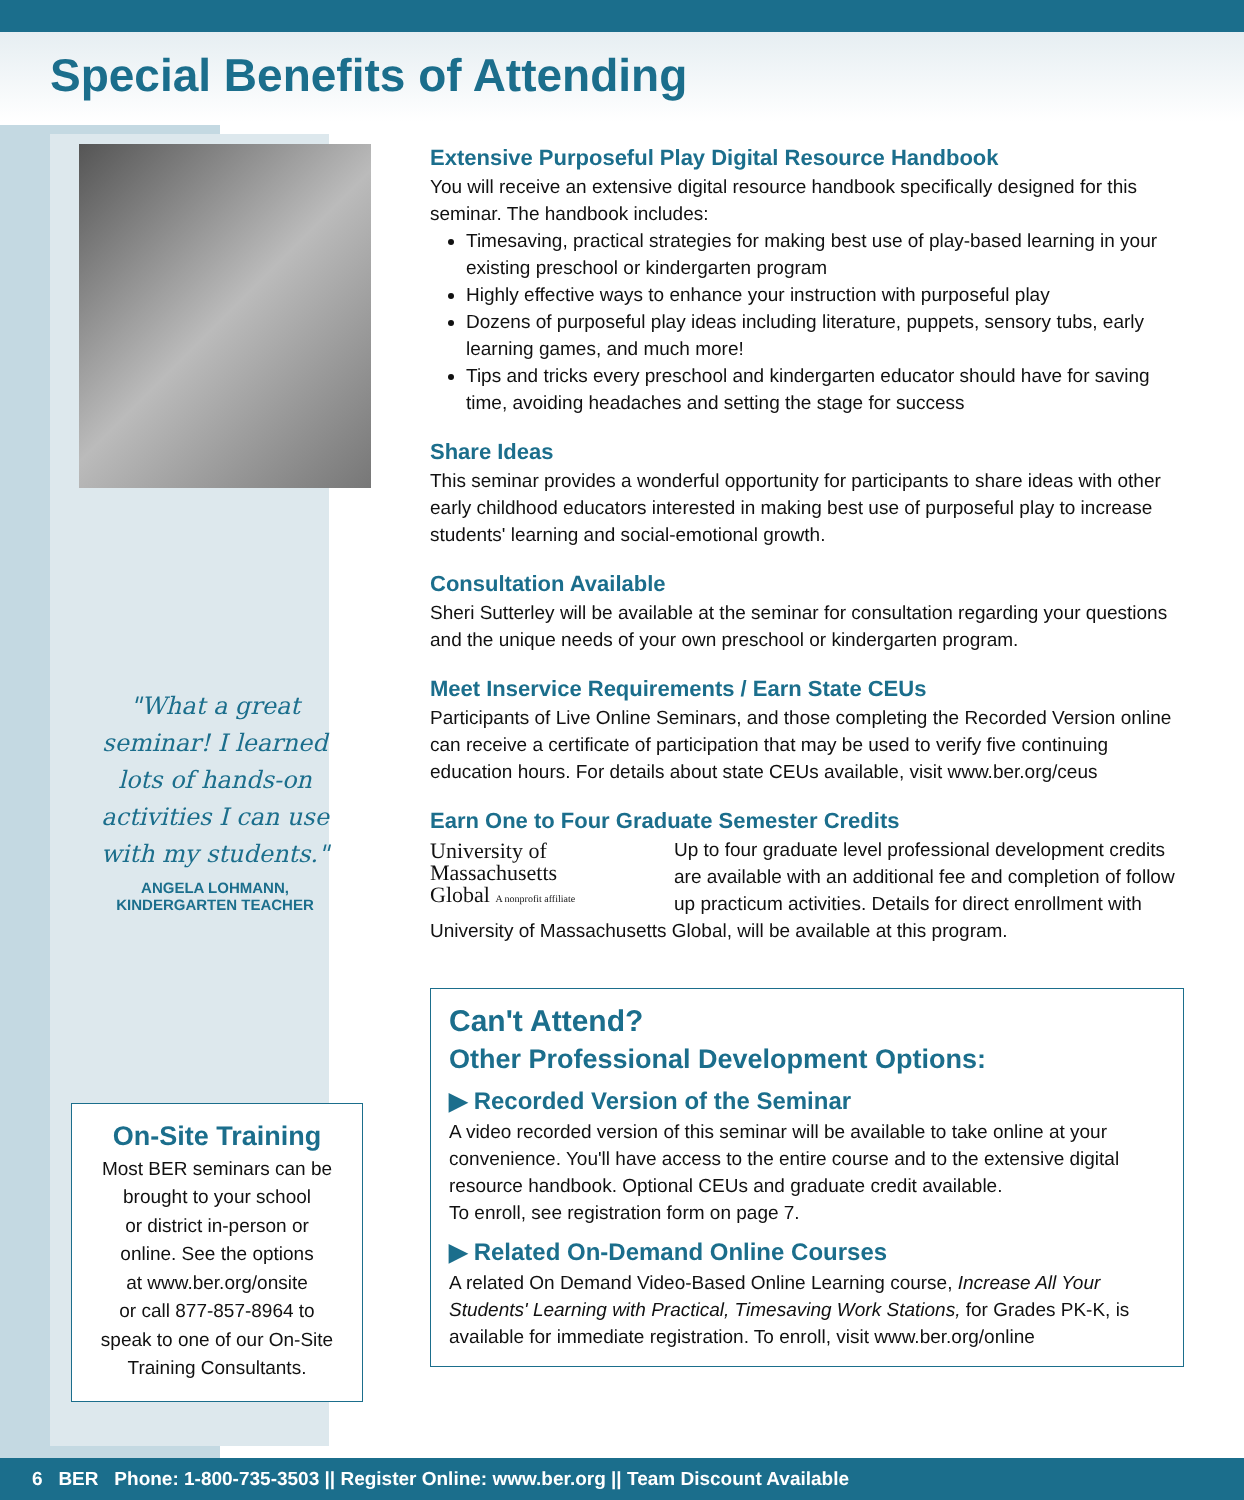Special Benefits of Attending
"What a great
seminar! I learned
lots of hands-on
activities I can use
with my students."
ANGELA LOHMANN,
KINDERGARTEN TEACHER
On-Site Training
Most BER seminars can be
brought to your school
or district in-person or
online. See the options
at www.ber.org/onsite
or call 877-857-8964 to
speak to one of our On-Site
Training Consultants.
Extensive Purposeful Play Digital Resource Handbook
You will receive an extensive digital resource handbook specifically designed for this seminar. The handbook includes:
Timesaving, practical strategies for making best use of play-based learning in your existing preschool or kindergarten program
Highly effective ways to enhance your instruction with purposeful play
Dozens of purposeful play ideas including literature, puppets, sensory tubs, early learning games, and much more!
Tips and tricks every preschool and kindergarten educator should have for saving time, avoiding headaches and setting the stage for success
Share Ideas
This seminar provides a wonderful opportunity for participants to share ideas with other early childhood educators interested in making best use of purposeful play to increase students' learning and social-emotional growth.
Consultation Available
Sheri Sutterley will be available at the seminar for consultation regarding your questions and the unique needs of your own preschool or kindergarten program.
Meet Inservice Requirements / Earn State CEUs
Participants of Live Online Seminars, and those completing the Recorded Version online can receive a certificate of participation that may be used to verify five continuing education hours. For details about state CEUs available, visit www.ber.org/ceus
Earn One to Four Graduate Semester Credits
University of
Massachusetts
Global A nonprofit affiliate
Up to four graduate level professional development credits are available with an additional fee and completion of follow up practicum activities. Details for direct enrollment with University of Massachusetts Global, will be available at this program.
Can't Attend?
Other Professional Development Options:
▶ Recorded Version of the Seminar
A video recorded version of this seminar will be available to take online at your convenience. You'll have access to the entire course and to the extensive digital resource handbook. Optional CEUs and graduate credit available.
To enroll, see registration form on page 7.
▶ Related On-Demand Online Courses
A related On Demand Video-Based Online Learning course, Increase All Your Students' Learning with Practical, Timesaving Work Stations, for Grades PK-K, is available for immediate registration. To enroll, visit www.ber.org/online
6 BER Phone: 1-800-735-3503 || Register Online: www.ber.org || Team Discount Available